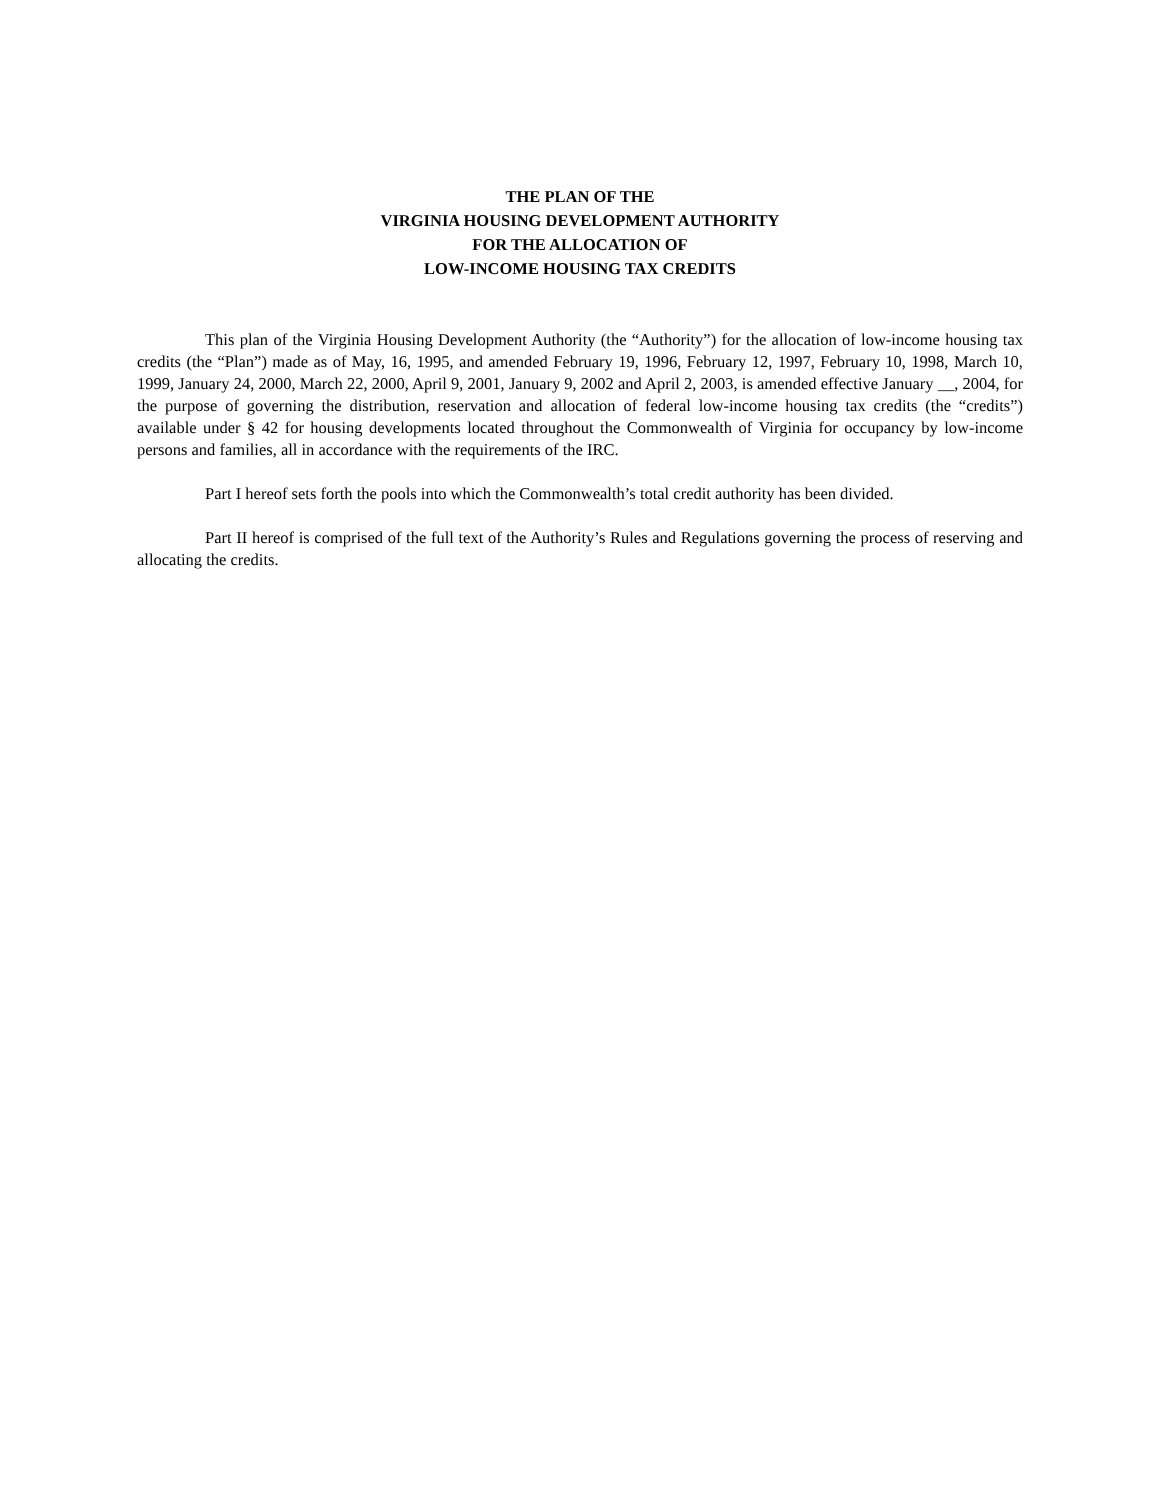THE PLAN OF THE
VIRGINIA HOUSING DEVELOPMENT AUTHORITY
FOR THE ALLOCATION OF
LOW-INCOME HOUSING TAX CREDITS
This plan of the Virginia Housing Development Authority (the “Authority”) for the allocation of low-income housing tax credits (the “Plan”) made as of May, 16, 1995, and amended February 19, 1996, February 12, 1997, February 10, 1998, March 10, 1999, January 24, 2000, March 22, 2000, April 9, 2001, January 9, 2002 and April 2, 2003, is amended effective January __, 2004, for the purpose of governing the distribution, reservation and allocation of federal low-income housing tax credits (the “credits”) available under § 42 for housing developments located throughout the Commonwealth of Virginia for occupancy by low-income persons and families, all in accordance with the requirements of the IRC.
Part I hereof sets forth the pools into which the Commonwealth’s total credit authority has been divided.
Part II hereof is comprised of the full text of the Authority’s Rules and Regulations governing the process of reserving and allocating the credits.